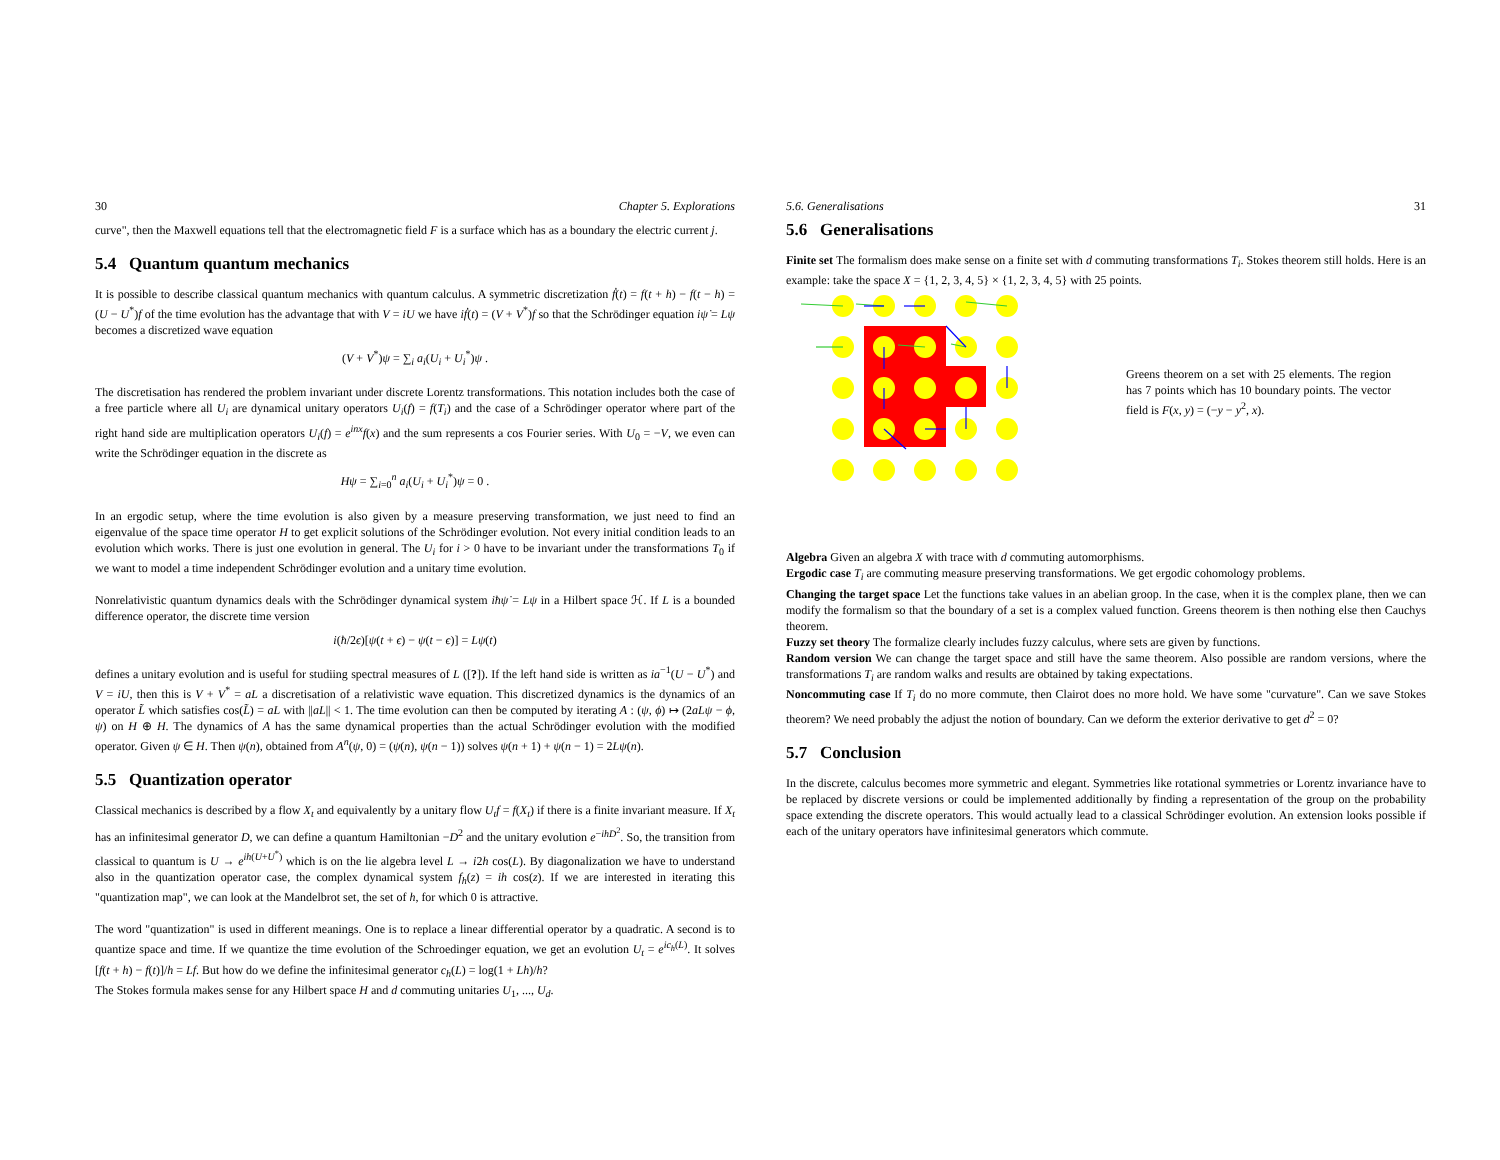30 Chapter 5. Explorations
curve", then the Maxwell equations tell that the electromagnetic field F is a surface which has as a boundary the electric current j.
5.4 Quantum quantum mechanics
It is possible to describe classical quantum mechanics with quantum calculus. A symmetric discretization ḟ(t) = f(t + h) − f(t − h) = (U − U<sup>*</sup>)f of the time evolution has the advantage that with V = iU we have iḟ(t) = (V + V<sup>*</sup>)f so that the Schrödinger equation iψ̇ = Lψ becomes a discretized wave equation
(V + V<sup>*</sup>)ψ = ∑<sub>i</sub> a<sub>i</sub>(U<sub>i</sub> + U<sub>i</sub><sup>*</sup>)ψ .
The discretisation has rendered the problem invariant under discrete Lorentz transformations. This notation includes both the case of a free particle where all U<sub>i</sub> are dynamical unitary operators U<sub>i</sub>(f) = f(T<sub>i</sub>) and the case of a Schrödinger operator where part of the right hand side are multiplication operators U<sub>i</sub>(f) = e<sup>inx</sup>f(x) and the sum represents a cos Fourier series. With U<sub>0</sub> = −V, we even can write the Schrödinger equation in the discrete as
Hψ = ∑<sub>i=0</sub><sup>n</sup> a<sub>i</sub>(U<sub>i</sub> + U<sub>i</sub><sup>*</sup>)ψ = 0 .
In an ergodic setup, where the time evolution is also given by a measure preserving transformation, we just need to find an eigenvalue of the space time operator H to get explicit solutions of the Schrödinger evolution. Not every initial condition leads to an evolution which works. There is just one evolution in general. The U<sub>i</sub> for i > 0 have to be invariant under the transformations T<sub>0</sub> if we want to model a time independent Schrödinger evolution and a unitary time evolution.
Nonrelativistic quantum dynamics deals with the Schrödinger dynamical system iħψ̇ = Lψ in a Hilbert space ℋ. If L is a bounded difference operator, the discrete time version
i(ħ/2ϵ)[ψ(t + ϵ) − ψ(t − ϵ)] = Lψ(t)
defines a unitary evolution and is useful for studiing spectral measures of L ([?]). If the left hand side is written as ia<sup>−1</sup>(U − U<sup>*</sup>) and V = iU, then this is V + V<sup>*</sup> = aL a discretisation of a relativistic wave equation. This discretized dynamics is the dynamics of an operator L̃ which satisfies cos(L̃) = aL with ||aL|| < 1. The time evolution can then be computed by iterating A : (ψ, ϕ) ↦ (2aLψ − ϕ, ψ) on H ⊕ H. The dynamics of A has the same dynamical properties than the actual Schrödinger evolution with the modified operator. Given ψ ∈ H. Then ψ(n), obtained from A<sup>n</sup>(ψ, 0) = (ψ(n), ψ(n − 1)) solves ψ(n + 1) + ψ(n − 1) = 2Lψ(n).
5.5 Quantization operator
Classical mechanics is described by a flow X<sub>t</sub> and equivalently by a unitary flow U<sub>t</sub>f = f(X<sub>t</sub>) if there is a finite invariant measure. If X<sub>t</sub> has an infinitesimal generator D, we can define a quantum Hamiltonian −D<sup>2</sup> and the unitary evolution e<sup>−ihD<sup>2</sup></sup>. So, the transition from classical to quantum is U → e<sup>ih(U+U<sup>*</sup>)</sup> which is on the lie algebra level L → i2h cos(L). By diagonalization we have to understand also in the quantization operator case, the complex dynamical system f<sub>h</sub>(z) = ih cos(z). If we are interested in iterating this "quantization map", we can look at the Mandelbrot set, the set of h, for which 0 is attractive.
The word "quantization" is used in different meanings. One is to replace a linear differential operator by a quadratic. A second is to quantize space and time. If we quantize the time evolution of the Schroedinger equation, we get an evolution U<sub>t</sub> = e<sup>ic<sub>h</sub>(L)</sup>. It solves [f(t + h) − f(t)]/h = Lf. But how do we define the infinitesimal generator c<sub>h</sub>(L) = log(1 + Lh)/h?
The Stokes formula makes sense for any Hilbert space H and d commuting unitaries U<sub>1</sub>, ..., U<sub>d</sub>.
5.6. Generalisations 31
5.6 Generalisations
Finite set The formalism does make sense on a finite set with d commuting transformations T<sub>i</sub>. Stokes theorem still holds. Here is an example: take the space X = {1, 2, 3, 4, 5} × {1, 2, 3, 4, 5} with 25 points.
Greens theorem on a set with 25 elements. The region has 7 points which has 10 boundary points. The vector field is F(x, y) = (−y − y<sup>2</sup>, x).
Algebra Given an algebra X with trace with d commuting automorphisms.
Ergodic case T<sub>i</sub> are commuting measure preserving transformations. We get ergodic cohomology problems.
Changing the target space Let the functions take values in an abelian groop. In the case, when it is the complex plane, then we can modify the formalism so that the boundary of a set is a complex valued function. Greens theorem is then nothing else then Cauchys theorem.
Fuzzy set theory The formalize clearly includes fuzzy calculus, where sets are given by functions.
Random version We can change the target space and still have the same theorem. Also possible are random versions, where the transformations T<sub>i</sub> are random walks and results are obtained by taking expectations.
Noncommuting case If T<sub>i</sub> do no more commute, then Clairot does no more hold. We have some "curvature". Can we save Stokes theorem? We need probably the adjust the notion of boundary. Can we deform the exterior derivative to get d<sup>2</sup> = 0?
5.7 Conclusion
In the discrete, calculus becomes more symmetric and elegant. Symmetries like rotational symmetries or Lorentz invariance have to be replaced by discrete versions or could be implemented additionally by finding a representation of the group on the probability space extending the discrete operators. This would actually lead to a classical Schrödinger evolution. An extension looks possible if each of the unitary operators have infinitesimal generators which commute.